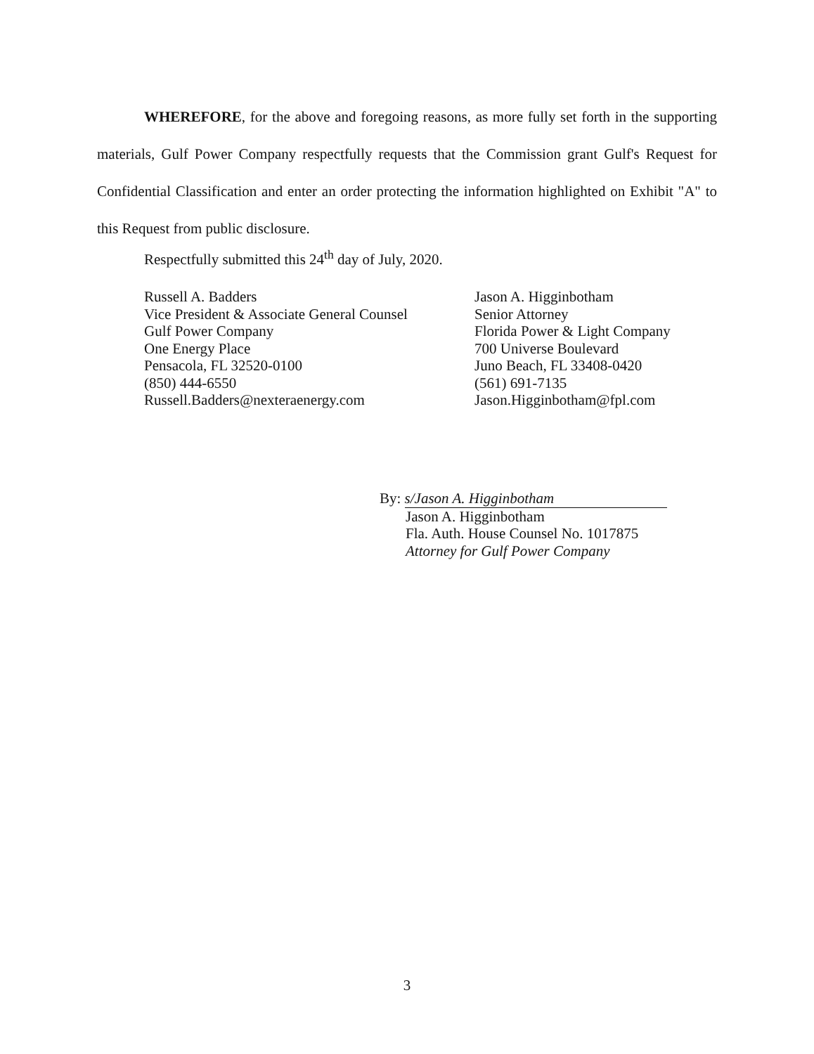WHEREFORE, for the above and foregoing reasons, as more fully set forth in the supporting materials, Gulf Power Company respectfully requests that the Commission grant Gulf's Request for Confidential Classification and enter an order protecting the information highlighted on Exhibit "A" to this Request from public disclosure.
Respectfully submitted this 24<sup>th</sup> day of July, 2020.
Russell A. Badders
Vice President & Associate General Counsel
Gulf Power Company
One Energy Place
Pensacola, FL 32520-0100
(850) 444-6550
Russell.Badders@nexteraenergy.com
Jason A. Higginbotham
Senior Attorney
Florida Power & Light Company
700 Universe Boulevard
Juno Beach, FL 33408-0420
(561) 691-7135
Jason.Higginbotham@fpl.com
By: s/Jason A. Higginbotham
Jason A. Higginbotham
Fla. Auth. House Counsel No. 1017875
Attorney for Gulf Power Company
3